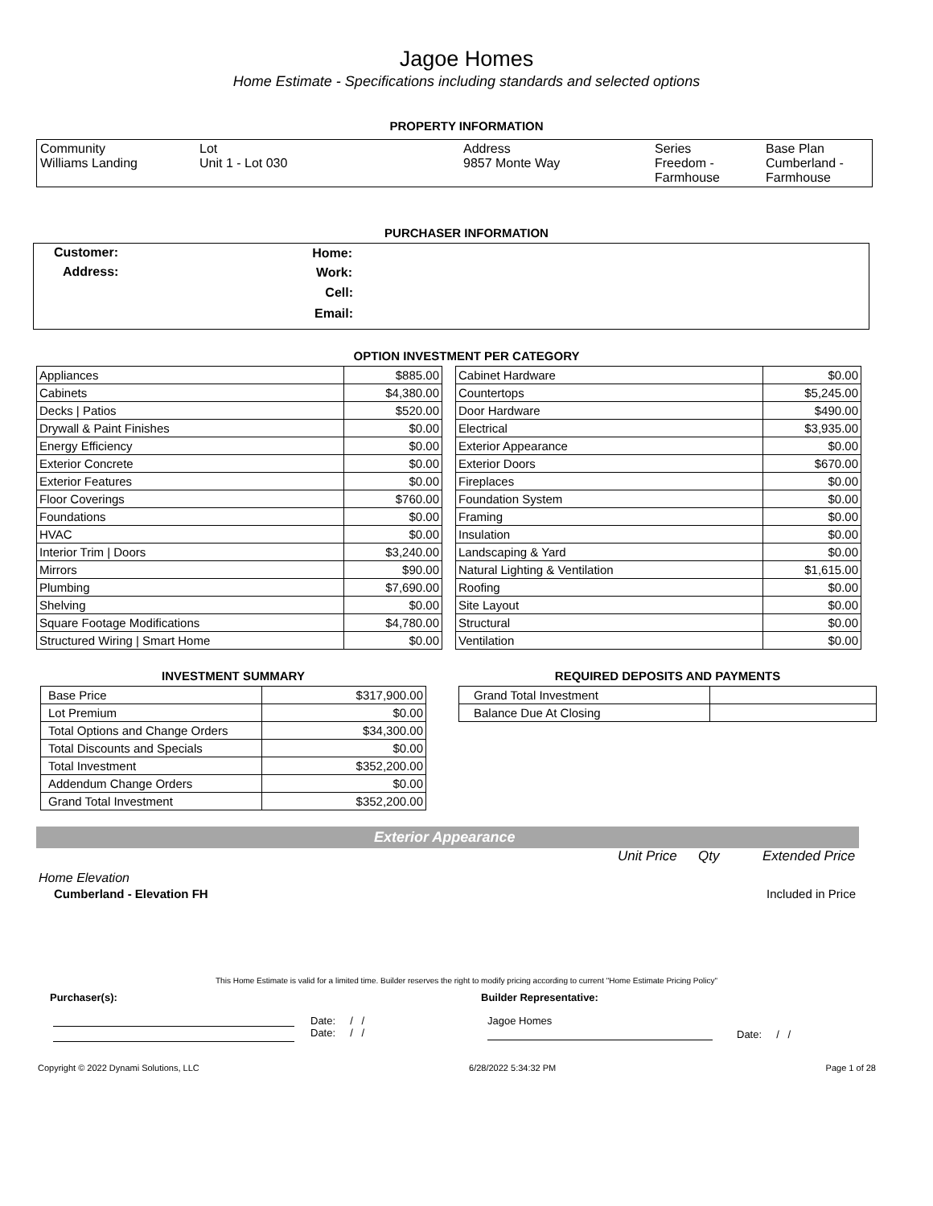Jagoe Homes
Home Estimate - Specifications including standards and selected options
PROPERTY INFORMATION
| Community Williams Landing | Lot Unit 1 - Lot 030 | Address 9857 Monte Way | Series Freedom - Farmhouse | Base Plan Cumberland - Farmhouse |
PURCHASER INFORMATION
| Customer: | Home: | |
| Address: | Work: | |
| | Cell: | |
| | Email: | |
OPTION INVESTMENT PER CATEGORY
| Appliances | $885.00 |
| Cabinets | $4,380.00 |
| Decks / Patios | $520.00 |
| Drywall & Paint Finishes | $0.00 |
| Energy Efficiency | $0.00 |
| Exterior Concrete | $0.00 |
| Exterior Features | $0.00 |
| Floor Coverings | $760.00 |
| Foundations | $0.00 |
| HVAC | $0.00 |
| Interior Trim / Doors | $3,240.00 |
| Mirrors | $90.00 |
| Plumbing | $7,690.00 |
| Shelving | $0.00 |
| Square Footage Modifications | $4,780.00 |
| Structured Wiring / Smart Home | $0.00 |
| Cabinet Hardware | $0.00 |
| Countertops | $5,245.00 |
| Door Hardware | $490.00 |
| Electrical | $3,935.00 |
| Exterior Appearance | $0.00 |
| Exterior Doors | $670.00 |
| Fireplaces | $0.00 |
| Foundation System | $0.00 |
| Framing | $0.00 |
| Insulation | $0.00 |
| Landscaping & Yard | $0.00 |
| Natural Lighting & Ventilation | $1,615.00 |
| Roofing | $0.00 |
| Site Layout | $0.00 |
| Structural | $0.00 |
| Ventilation | $0.00 |
INVESTMENT SUMMARY
| Base Price | $317,900.00 |
| Lot Premium | $0.00 |
| Total Options and Change Orders | $34,300.00 |
| Total Discounts and Specials | $0.00 |
| Total Investment | $352,200.00 |
| Addendum Change Orders | $0.00 |
| Grand Total Investment | $352,200.00 |
REQUIRED DEPOSITS AND PAYMENTS
| Grand Total Investment | |
| Balance Due At Closing | |
Exterior Appearance
Unit Price Qty Extended Price
Home Elevation
Cumberland - Elevation FH Included in Price
This Home Estimate is valid for a limited time. Builder reserves the right to modify pricing according to current "Home Estimate Pricing Policy"
Purchaser(s): Builder Representative:
Date: / /
Date: / /
Jagoe Homes
Date: / /
Copyright © 2022 Dynami Solutions, LLC 6/28/2022 5:34:32 PM Page 1 of 28